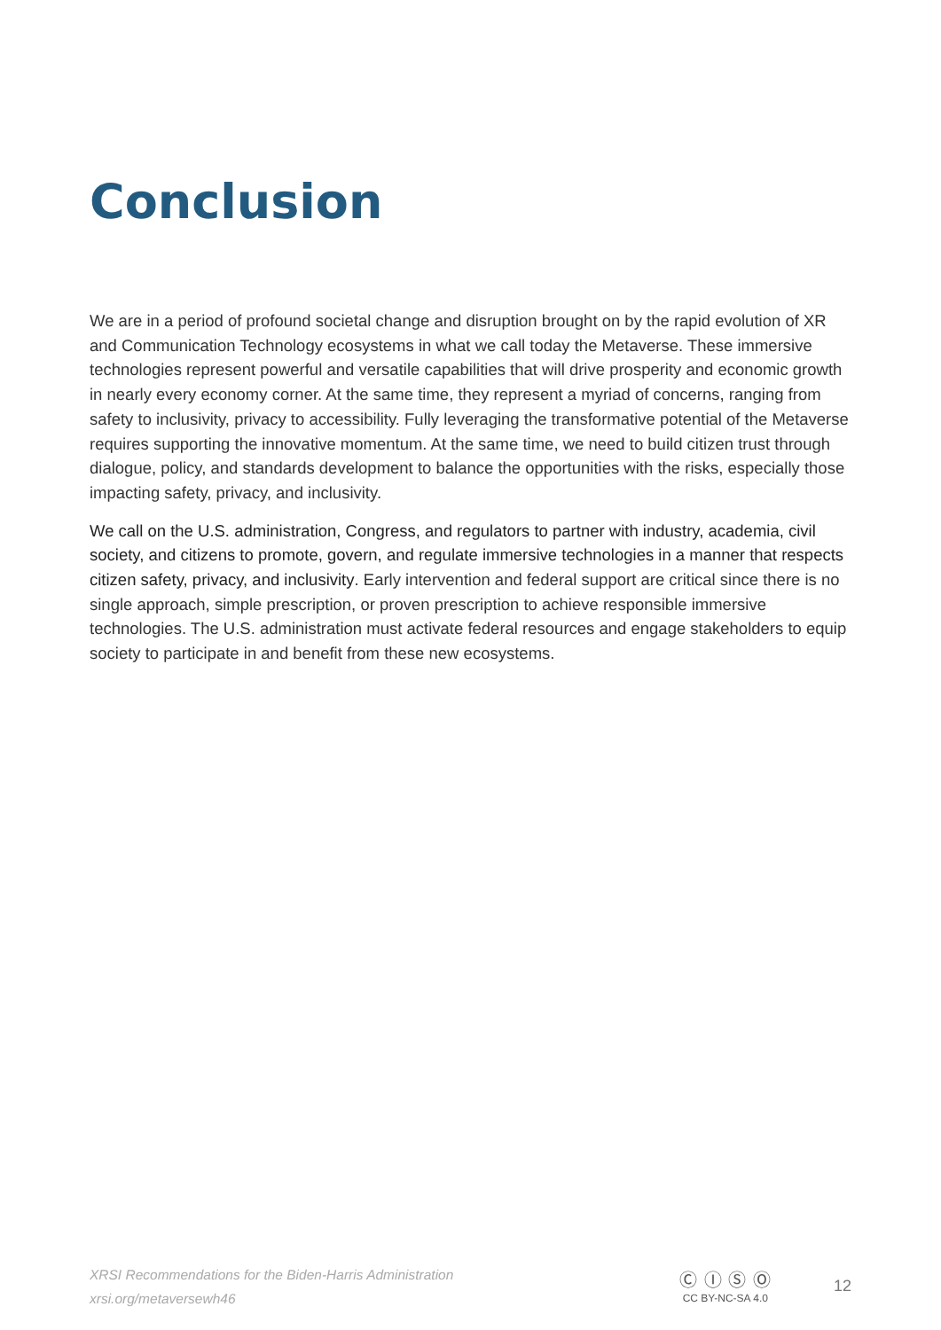Conclusion
We are in a period of profound societal change and disruption brought on by the rapid evolution of XR and Communication Technology ecosystems in what we call today the Metaverse. These immersive technologies represent powerful and versatile capabilities that will drive prosperity and economic growth in nearly every economy corner. At the same time, they represent a myriad of concerns, ranging from safety to inclusivity, privacy to accessibility. Fully leveraging the transformative potential of the Metaverse requires supporting the innovative momentum. At the same time, we need to build citizen trust through dialogue, policy, and standards development to balance the opportunities with the risks, especially those impacting safety, privacy, and inclusivity.
We call on the U.S. administration, Congress, and regulators to partner with industry, academia, civil society, and citizens to promote, govern, and regulate immersive technologies in a manner that respects citizen safety, privacy, and inclusivity. Early intervention and federal support are critical since there is no single approach, simple prescription, or proven prescription to achieve responsible immersive technologies. The U.S. administration must activate federal resources and engage stakeholders to equip society to participate in and benefit from these new ecosystems.
XRSI Recommendations for the Biden-Harris Administration
xrsi.org/metaversewh46
Ⓒ Ⓘ Ⓢ Ⓞ
CC BY-NC-SA 4.0
12